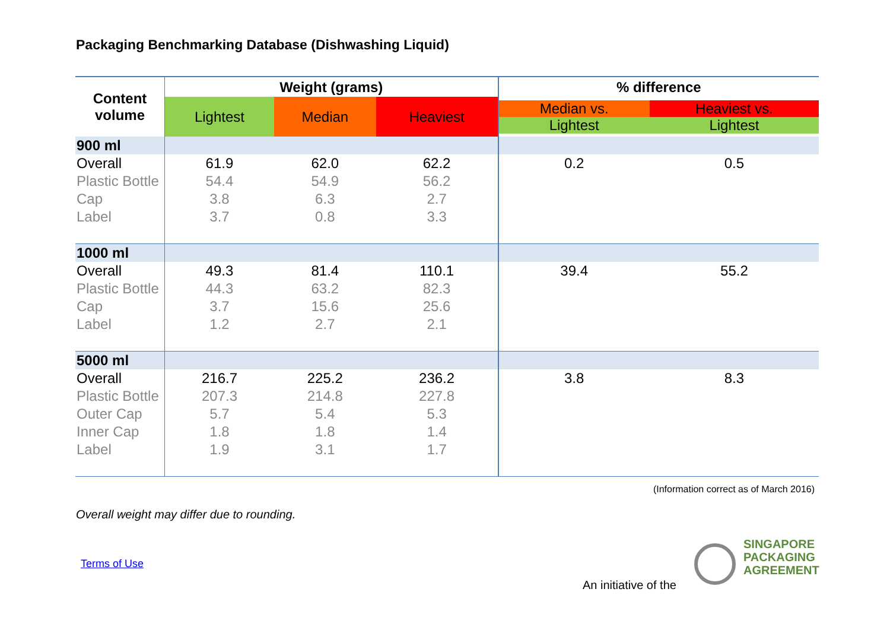Packaging Benchmarking Database (Dishwashing Liquid)
| Content volume | Weight (grams) | | | % difference | |
| --- | --- | --- | --- | --- | --- |
| | Lightest | Median | Heaviest | Median vs. Lightest | Heaviest vs. Lightest |
| 900 ml | | | | | |
| Overall | 61.9 | 62.0 | 62.2 | 0.2 | 0.5 |
| Plastic Bottle | 54.4 | 54.9 | 56.2 | | |
| Cap | 3.8 | 6.3 | 2.7 | | |
| Label | 3.7 | 0.8 | 3.3 | | |
| 1000 ml | | | | | |
| Overall | 49.3 | 81.4 | 110.1 | 39.4 | 55.2 |
| Plastic Bottle | 44.3 | 63.2 | 82.3 | | |
| Cap | 3.7 | 15.6 | 25.6 | | |
| Label | 1.2 | 2.7 | 2.1 | | |
| 5000 ml | | | | | |
| Overall | 216.7 | 225.2 | 236.2 | 3.8 | 8.3 |
| Plastic Bottle | 207.3 | 214.8 | 227.8 | | |
| Outer Cap | 5.7 | 5.4 | 5.3 | | |
| Inner Cap | 1.8 | 1.8 | 1.4 | | |
| Label | 1.9 | 3.1 | 1.7 | | |
(Information correct as of March 2016)
Overall weight may differ due to rounding.
Terms of Use
An initiative of the
SINGAPORE
PACKAGING
AGREEMENT